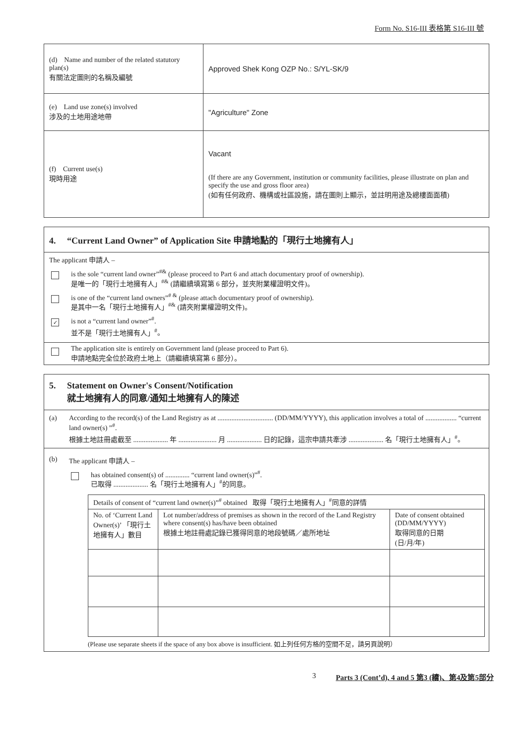Form No. S16-III 表格第 S16-III 號
| (d) Name and number of the related statutory plan(s) 有關法定圖則的名稱及編號 | Approved Shek Kong OZP No.: S/YL-SK/9 |
| (e) Land use zone(s) involved 涉及的土地用途地帶 | "Agriculture" Zone |
| (f) Current use(s) 現時用途 | Vacant (If there are any Government, institution or community facilities, please illustrate on plan and specify the use and gross floor area) (如有任何政府、機構或社區設施，請在圖則上顯示，並註明用途及總樓面面積) |
4. “Current Land Owner” of Application Site 申請地點的「現行土地擁有人」
The applicant 申請人 –
is the sole “current land owner”<sup>#&</sup> (please proceed to Part 6 and attach documentary proof of ownership).
是唯一的「現行土地擁有人」<sup>#&</sup> (請繼續填寫第 6 部分，並夾附業權證明文件)。
is one of the “current land owners”<sup># &</sup> (please attach documentary proof of ownership).
是其中一名「現行土地擁有人」<sup>#&</sup> (請夾附業權證明文件)。
✓ is not a “current land owner”<sup>#</sup>.
並不是「現行土地擁有人」<sup>#</sup>。
The application site is entirely on Government land (please proceed to Part 6).
申請地點完全位於政府土地上（請繼續填寫第 6 部分）。
5. Statement on Owner's Consent/Notification
就土地擁有人的同意/通知土地擁有人的陳述
(a) According to the record(s) of the Land Registry as at ................................ (DD/MM/YYYY), this application involves a total of .................. “current land owner(s) ”<sup>#</sup>.
根據土地註冊處截至 .................... 年 ...................... 月 .................... 日的記錄，這宗申請共牽涉 .................... 名「現行土地擁有人」<sup>#</sup>。
(b) The applicant 申請人 –
has obtained consent(s) of .............. “current land owner(s)”<sup>#</sup>.
已取得 .................... 名「現行土地擁有人」<sup>#</sup>的同意。
| Details of consent of “current land owner(s)”<sup>#</sup> obtained 取得「現行土地擁有人」<sup>#</sup>同意的詳情 | | |
| --- | --- | --- |
| No. of ‘Current Land Owner(s)’ 「現行土地擁有人」數目 | Lot number/address of premises as shown in the record of the Land Registry where consent(s) has/have been obtained 根據土地註冊處記錄已獲得同意的地段號碼／處所地址 | Date of consent obtained (DD/MM/YYYY) 取得同意的日期 (日/月/年) |
(Please use separate sheets if the space of any box above is insufficient. 如上列任何方格的空間不足，請另頁說明）
3 Parts 3 (Cont’d), 4 and 5 第3 (續)、第4及第5部分